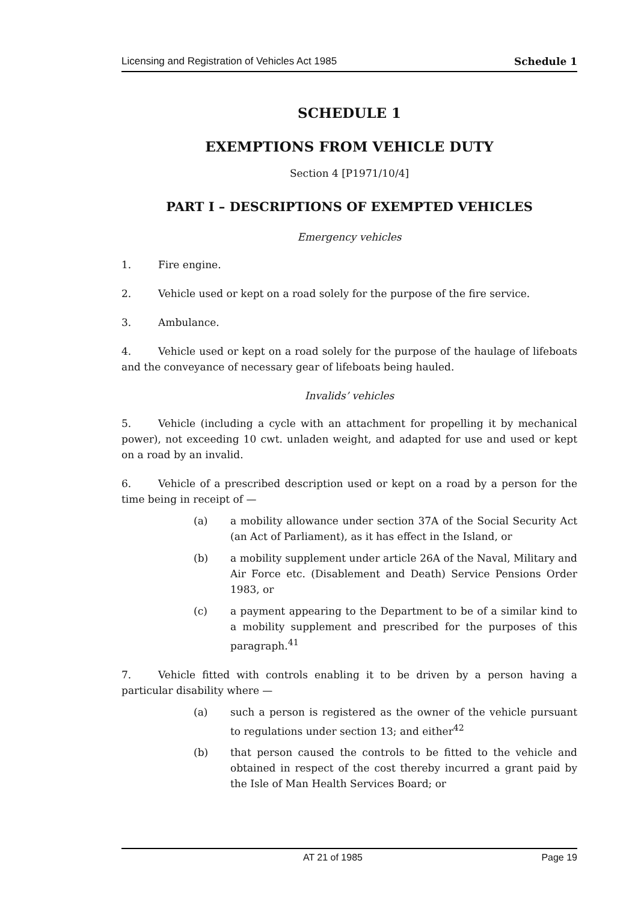Licensing and Registration of Vehicles Act 1985 Schedule 1
SCHEDULE 1
EXEMPTIONS FROM VEHICLE DUTY
Section 4 [P1971/10/4]
PART I – DESCRIPTIONS OF EXEMPTED VEHICLES
Emergency vehicles
1. Fire engine.
2. Vehicle used or kept on a road solely for the purpose of the fire service.
3. Ambulance.
4. Vehicle used or kept on a road solely for the purpose of the haulage of lifeboats and the conveyance of necessary gear of lifeboats being hauled.
Invalids’ vehicles
5. Vehicle (including a cycle with an attachment for propelling it by mechanical power), not exceeding 10 cwt. unladen weight, and adapted for use and used or kept on a road by an invalid.
6. Vehicle of a prescribed description used or kept on a road by a person for the time being in receipt of —
(a) a mobility allowance under section 37A of the Social Security Act (an Act of Parliament), as it has effect in the Island, or
(b) a mobility supplement under article 26A of the Naval, Military and Air Force etc. (Disablement and Death) Service Pensions Order 1983, or
(c) a payment appearing to the Department to be of a similar kind to a mobility supplement and prescribed for the purposes of this paragraph.<sup>41</sup>
7. Vehicle fitted with controls enabling it to be driven by a person having a particular disability where —
(a) such a person is registered as the owner of the vehicle pursuant to regulations under section 13; and either<sup>42</sup>
(b) that person caused the controls to be fitted to the vehicle and obtained in respect of the cost thereby incurred a grant paid by the Isle of Man Health Services Board; or
AT 21 of 1985 Page 19